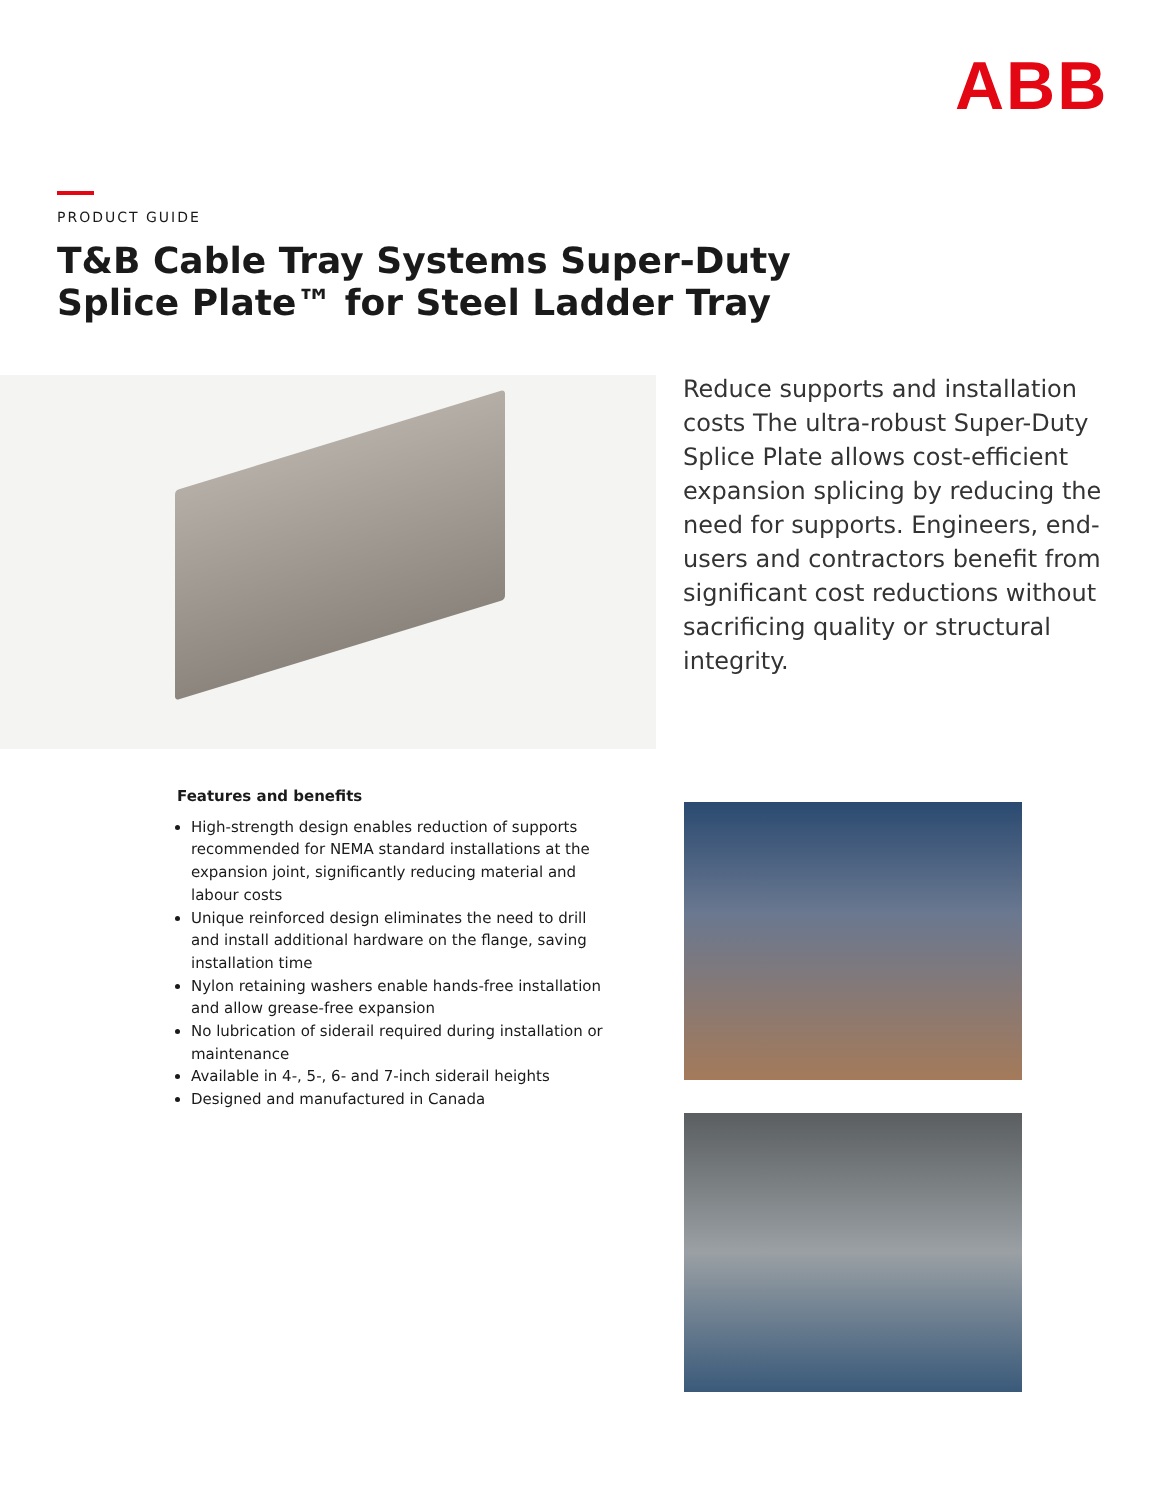ABB
PRODUCT GUIDE
T&B Cable Tray Systems Super-Duty
Splice Plate™ for Steel Ladder Tray
Reduce supports and installation costs The ultra-robust Super-Duty Splice Plate allows cost-efficient expansion splicing by reducing the need for supports. Engineers, end-users and contractors benefit from significant cost reductions without sacrificing quality or structural integrity.
Features and benefits
High-strength design enables reduction of supports recommended for NEMA standard installations at the expansion joint, significantly reducing material and labour costs
Unique reinforced design eliminates the need to drill and install additional hardware on the flange, saving installation time
Nylon retaining washers enable hands-free installation and allow grease-free expansion
No lubrication of siderail required during installation or maintenance
Available in 4-, 5-, 6- and 7-inch siderail heights
Designed and manufactured in Canada